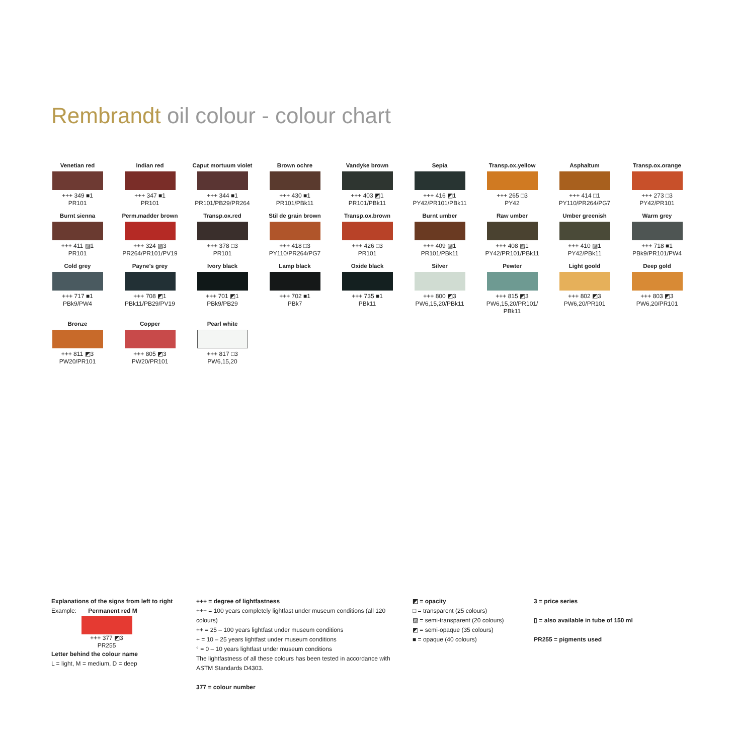Rembrandt oil colour - colour chart
Venetian red
+++ 349 ■1
PR101
Indian red
+++ 347 ■1
PR101
Caput mortuum violet
+++ 344 ■1
PR101/PB29/PR264
Brown ochre
+++ 430 ■1
PR101/PBk11
Vandyke brown
+++ 403 ◩1
PR101/PBk11
Sepia
+++ 416 ◩1
PY42/PR101/PBk11
Transp.ox.yellow
+++ 265 □3
PY42
Asphaltum
+++ 414 □1
PY110/PR264/PG7
Transp.ox.orange
+++ 273 □3
PY42/PR101
Burnt sienna
+++ 411 ▨1
PR101
Perm.madder brown
+++ 324 ▨3
PR264/PR101/PV19
Transp.ox.red
+++ 378 □3
PR101
Stil de grain brown
+++ 418 □3
PY110/PR264/PG7
Transp.ox.brown
+++ 426 □3
PR101
Burnt umber
+++ 409 ▨1
PR101/PBk11
Raw umber
+++ 408 ▨1
PY42/PR101/PBk11
Umber greenish
+++ 410 ▨1
PY42/PBk11
Warm grey
+++ 718 ■1
PBk9/PR101/PW4
Cold grey
+++ 717 ■1
PBk9/PW4
Payne's grey
+++ 708 ◩1
PBk11/PB29/PV19
Ivory black
+++ 701 ◩1
PBk9/PB29
Lamp black
+++ 702 ■1
PBk7
Oxide black
+++ 735 ■1
PBk11
Silver
+++ 800 ◩3
PW6,15,20/PBk11
Pewter
+++ 815 ◩3
PW6,15,20/PR101/
PBk11
Light goold
+++ 802 ◩3
PW6,20/PR101
Deep gold
+++ 803 ◩3
PW6,20/PR101
Bronze
+++ 811 ◩3
PW20/PR101
Copper
+++ 805 ◩3
PW20/PR101
Pearl white
+++ 817 □3
PW6,15,20
Explanations of the signs from left to right
Example: Permanent red M
+++ 377 ◩3
PR255
Letter behind the colour name
L = light, M = medium, D = deep
+++ = degree of lightfastness
+++ = 100 years completely lightfast under museum conditions (all 120 colours)
++ = 25 – 100 years lightfast under museum conditions
+ = 10 – 25 years lightfast under museum conditions
° = 0 – 10 years lightfast under museum conditions
The lightfastness of all these colours has been tested in accordance with ASTM Standards D4303.
377 = colour number
◩ = opacity
□ = transparent (25 colours)
▨ = semi-transparent (20 colours)
◩ = semi-opaque (35 colours)
■ = opaque (40 colours)
3 = price series
▯ = also available in tube of 150 ml
PR255 = pigments used